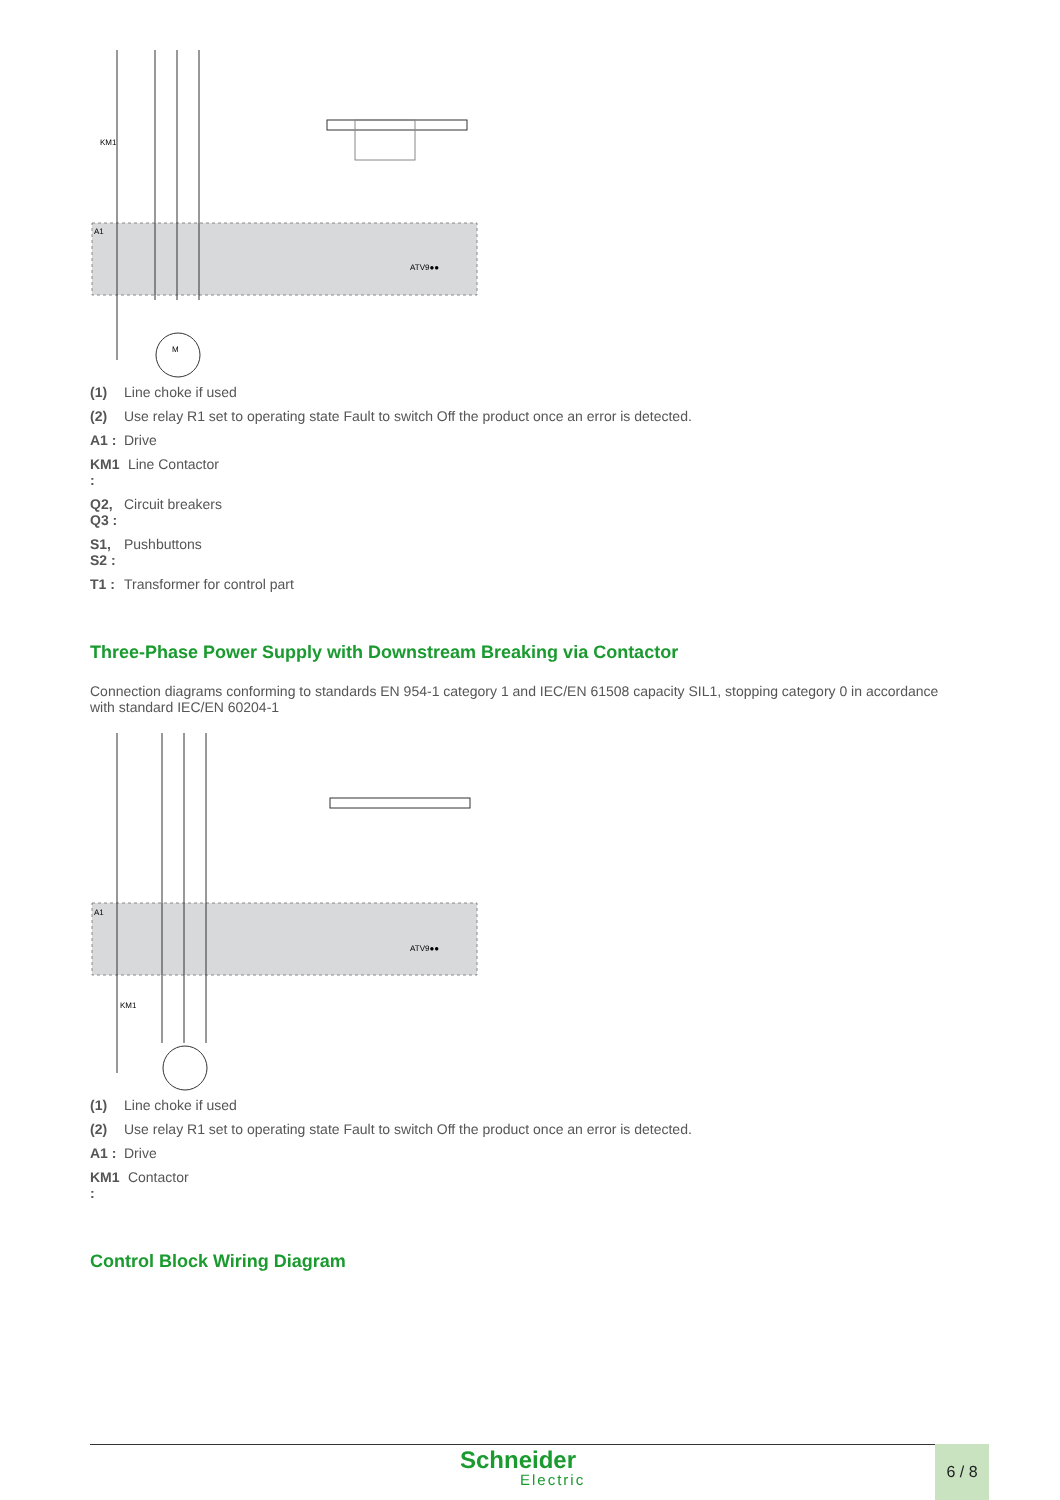A1
KM1
ATV9●●
M
(1) Line choke if used
(2) Use relay R1 set to operating state Fault to switch Off the product once an error is detected.
A1 : Drive
KM1 : Line Contactor
Q2, Q3 : Circuit breakers
S1, S2 : Pushbuttons
T1 : Transformer for control part
Three-Phase Power Supply with Downstream Breaking via Contactor
Connection diagrams conforming to standards EN 954-1 category 1 and IEC/EN 61508 capacity SIL1, stopping category 0 in accordance with standard IEC/EN 60204-1
A1
KM1
ATV9●●
(1) Line choke if used
(2) Use relay R1 set to operating state Fault to switch Off the product once an error is detected.
A1 : Drive
KM1 : Contactor
Control Block Wiring Diagram
Schneider
Electric
6 / 8